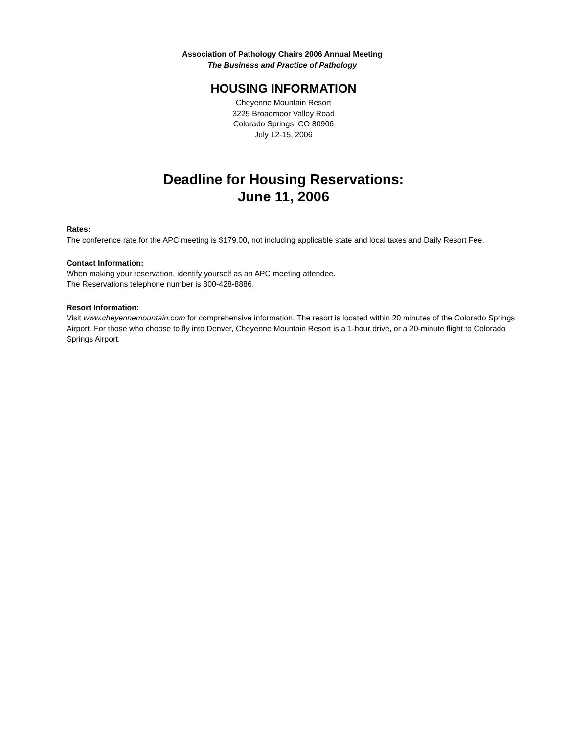Association of Pathology Chairs 2006 Annual Meeting
The Business and Practice of Pathology
HOUSING INFORMATION
Cheyenne Mountain Resort
3225 Broadmoor Valley Road
Colorado Springs, CO 80906
July 12-15, 2006
Deadline for Housing Reservations:
June 11, 2006
Rates:
The conference rate for the APC meeting is $179.00, not including applicable state and local taxes and Daily Resort Fee.
Contact Information:
When making your reservation, identify yourself as an APC meeting attendee.
The Reservations telephone number is 800-428-8886.
Resort Information:
Visit www.cheyennemountain.com for comprehensive information. The resort is located within 20 minutes of the Colorado Springs Airport. For those who choose to fly into Denver, Cheyenne Mountain Resort is a 1-hour drive, or a 20-minute flight to Colorado Springs Airport.